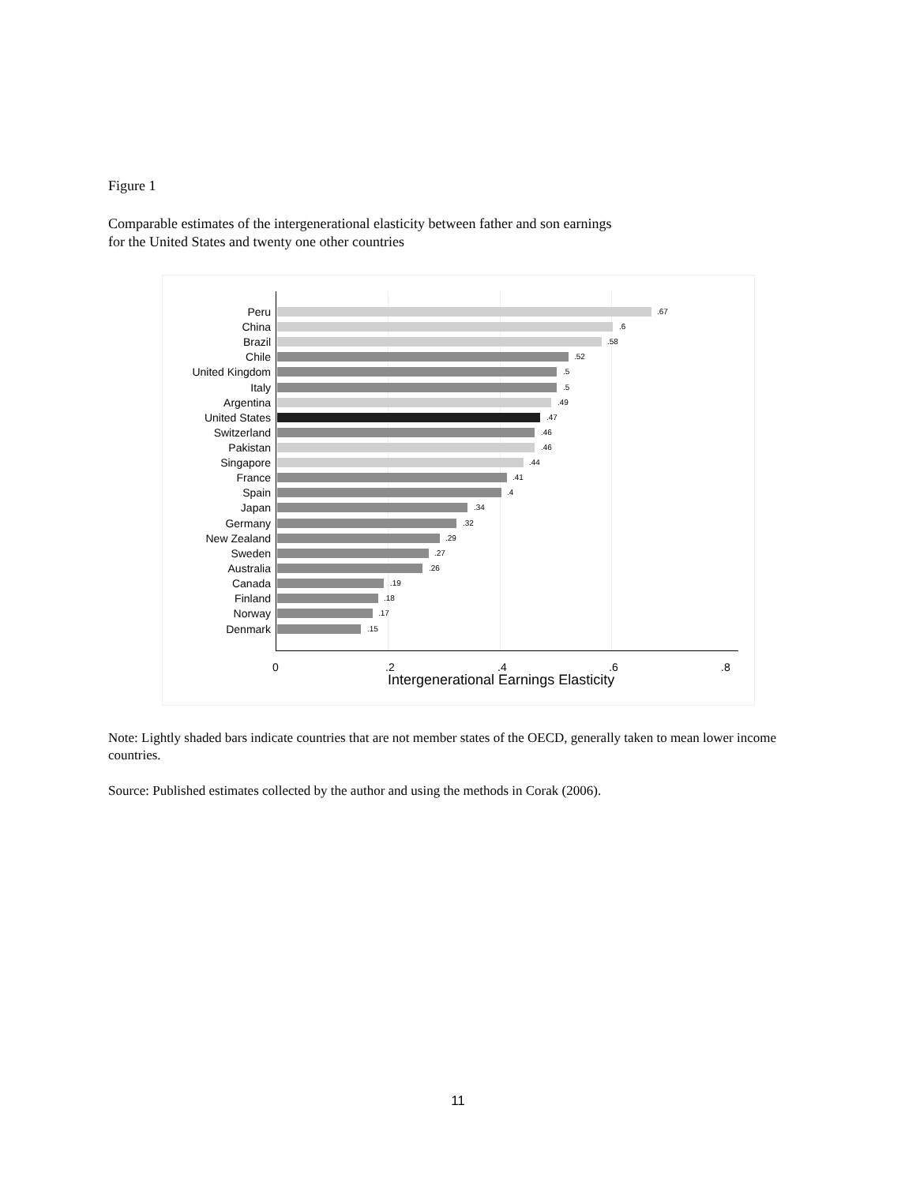Figure 1
Comparable estimates of the intergenerational elasticity between father and son earnings
for the United States and twenty one other countries
Peru .67
China .6
Brazil .58
Chile .52
United Kingdom .5
Italy .5
Argentina .49
United States .47
Switzerland .46
Pakistan .46
Singapore .44
France .41
Spain .4
Japan .34
Germany .32
New Zealand .29
Sweden .27
Australia .26
Canada .19
Finland .18
Norway .17
Denmark .15
0 .2 .4 .6 .8
Intergenerational Earnings Elasticity
Note: Lightly shaded bars indicate countries that are not member states of the OECD, generally taken to mean lower income countries.
Source: Published estimates collected by the author and using the methods in Corak (2006).
11